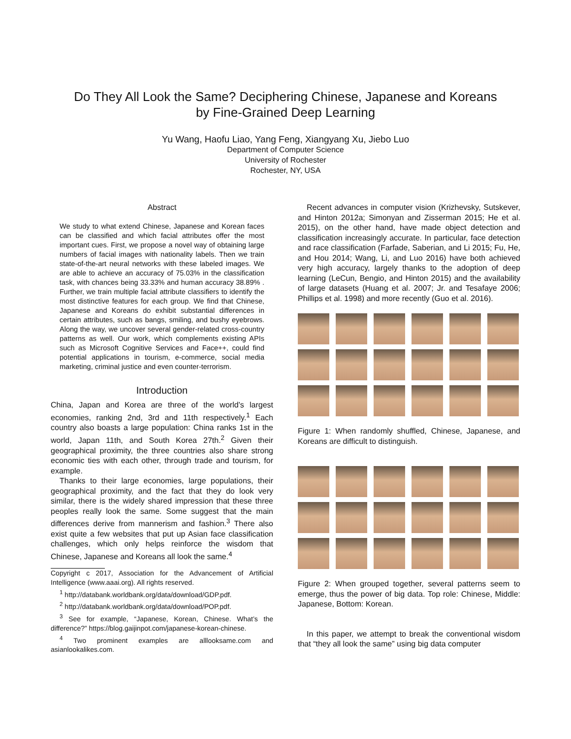Do They All Look the Same? Deciphering Chinese, Japanese and Koreans
by Fine-Grained Deep Learning
Yu Wang, Haofu Liao, Yang Feng, Xiangyang Xu, Jiebo Luo
Department of Computer Science
University of Rochester
Rochester, NY, USA
Abstract
We study to what extend Chinese, Japanese and Korean faces can be classified and which facial attributes offer the most important cues. First, we propose a novel way of obtaining large numbers of facial images with nationality labels. Then we train state-of-the-art neural networks with these labeled images. We are able to achieve an accuracy of 75.03% in the classification task, with chances being 33.33% and human accuracy 38.89% . Further, we train multiple facial attribute classifiers to identify the most distinctive features for each group. We find that Chinese, Japanese and Koreans do exhibit substantial differences in certain attributes, such as bangs, smiling, and bushy eyebrows. Along the way, we uncover several gender-related cross-country patterns as well. Our work, which complements existing APIs such as Microsoft Cognitive Services and Face++, could find potential applications in tourism, e-commerce, social media marketing, criminal justice and even counter-terrorism.
Introduction
China, Japan and Korea are three of the world’s largest economies, ranking 2nd, 3rd and 11th respectively.<sup>1</sup> Each country also boasts a large population: China ranks 1st in the world, Japan 11th, and South Korea 27th.<sup>2</sup> Given their geographical proximity, the three countries also share strong economic ties with each other, through trade and tourism, for example.
Thanks to their large economies, large populations, their geographical proximity, and the fact that they do look very similar, there is the widely shared impression that these three peoples really look the same. Some suggest that the main differences derive from mannerism and fashion.<sup>3</sup> There also exist quite a few websites that put up Asian face classification challenges, which only helps reinforce the wisdom that Chinese, Japanese and Koreans all look the same.<sup>4</sup>
Copyright c 2017, Association for the Advancement of Artificial Intelligence (www.aaai.org). All rights reserved.
<sup>1</sup> http://databank.worldbank.org/data/download/GDP.pdf.
<sup>2</sup> http://databank.worldbank.org/data/download/POP.pdf.
<sup>3</sup> See for example, “Japanese, Korean, Chinese. What’s the difference?” https://blog.gaijinpot.com/japanese-korean-chinese.
<sup>4</sup> Two prominent examples are alllooksame.com and asianlookalikes.com.
Recent advances in computer vision (Krizhevsky, Sutskever, and Hinton 2012a; Simonyan and Zisserman 2015; He et al. 2015), on the other hand, have made object detection and classification increasingly accurate. In particular, face detection and race classification (Farfade, Saberian, and Li 2015; Fu, He, and Hou 2014; Wang, Li, and Luo 2016) have both achieved very high accuracy, largely thanks to the adoption of deep learning (LeCun, Bengio, and Hinton 2015) and the availability of large datasets (Huang et al. 2007; Jr. and Tesafaye 2006; Phillips et al. 1998) and more recently (Guo et al. 2016).
Figure 1: When randomly shuffled, Chinese, Japanese, and Koreans are difficult to distinguish.
Figure 2: When grouped together, several patterns seem to emerge, thus the power of big data. Top role: Chinese, Middle: Japanese, Bottom: Korean.
In this paper, we attempt to break the conventional wisdom that “they all look the same” using big data computer